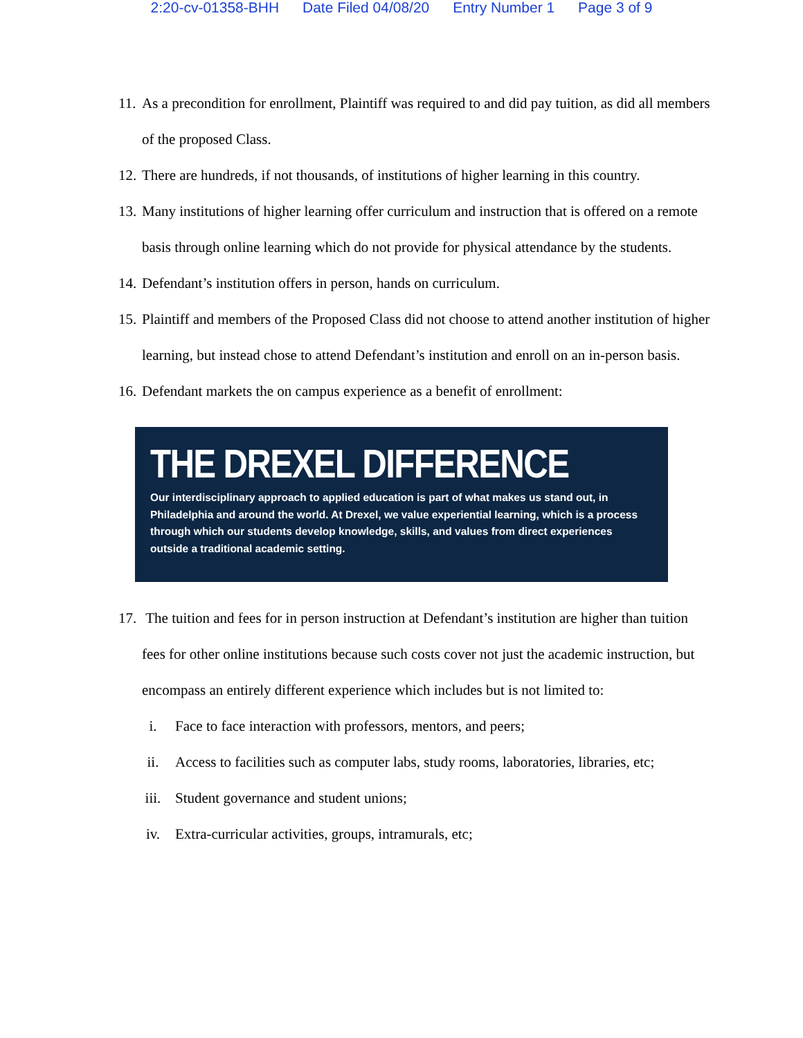2:20-cv-01358-BHH Date Filed 04/08/20 Entry Number 1 Page 3 of 9
11.
As a precondition for enrollment, Plaintiff was required to and did pay tuition, as did all members of the proposed Class.
12.
There are hundreds, if not thousands, of institutions of higher learning in this country.
13.
Many institutions of higher learning offer curriculum and instruction that is offered on a remote basis through online learning which do not provide for physical attendance by the students.
14.
Defendant’s institution offers in person, hands on curriculum.
15.
Plaintiff and members of the Proposed Class did not choose to attend another institution of higher learning, but instead chose to attend Defendant’s institution and enroll on an in-person basis.
16.
Defendant markets the on campus experience as a benefit of enrollment:
THE DREXEL DIFFERENCE
Our interdisciplinary approach to applied education is part of what makes us stand out, in Philadelphia and around the world. At Drexel, we value experiential learning, which is a process through which our students develop knowledge, skills, and values from direct experiences outside a traditional academic setting.
17.
The tuition and fees for in person instruction at Defendant’s institution are higher than tuition fees for other online institutions because such costs cover not just the academic instruction, but encompass an entirely different experience which includes but is not limited to:
i. Face to face interaction with professors, mentors, and peers;
ii. Access to facilities such as computer labs, study rooms, laboratories, libraries, etc;
iii. Student governance and student unions;
iv. Extra-curricular activities, groups, intramurals, etc;